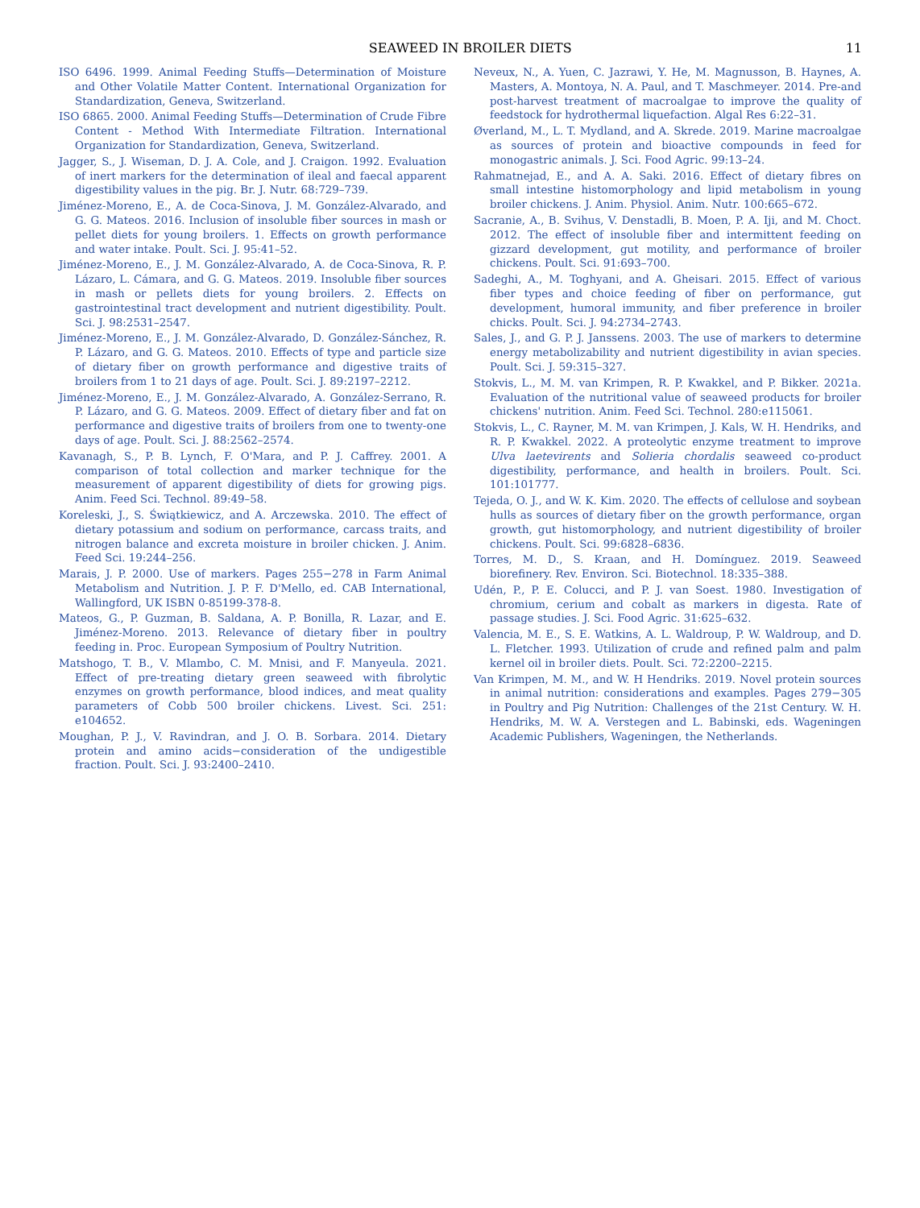SEAWEED IN BROILER DIETS 11
ISO 6496. 1999. Animal Feeding Stuffs—Determination of Moisture and Other Volatile Matter Content. International Organization for Standardization, Geneva, Switzerland.
ISO 6865. 2000. Animal Feeding Stuffs—Determination of Crude Fibre Content - Method With Intermediate Filtration. International Organization for Standardization, Geneva, Switzerland.
Jagger, S., J. Wiseman, D. J. A. Cole, and J. Craigon. 1992. Evaluation of inert markers for the determination of ileal and faecal apparent digestibility values in the pig. Br. J. Nutr. 68:729–739.
Jiménez-Moreno, E., A. de Coca-Sinova, J. M. González-Alvarado, and G. G. Mateos. 2016. Inclusion of insoluble fiber sources in mash or pellet diets for young broilers. 1. Effects on growth performance and water intake. Poult. Sci. J. 95:41–52.
Jiménez-Moreno, E., J. M. González-Alvarado, A. de Coca-Sinova, R. P. Lázaro, L. Cámara, and G. G. Mateos. 2019. Insoluble fiber sources in mash or pellets diets for young broilers. 2. Effects on gastrointestinal tract development and nutrient digestibility. Poult. Sci. J. 98:2531–2547.
Jiménez-Moreno, E., J. M. González-Alvarado, D. González-Sánchez, R. P. Lázaro, and G. G. Mateos. 2010. Effects of type and particle size of dietary fiber on growth performance and digestive traits of broilers from 1 to 21 days of age. Poult. Sci. J. 89:2197–2212.
Jiménez-Moreno, E., J. M. González-Alvarado, A. González-Serrano, R. P. Lázaro, and G. G. Mateos. 2009. Effect of dietary fiber and fat on performance and digestive traits of broilers from one to twenty-one days of age. Poult. Sci. J. 88:2562–2574.
Kavanagh, S., P. B. Lynch, F. O'Mara, and P. J. Caffrey. 2001. A comparison of total collection and marker technique for the measurement of apparent digestibility of diets for growing pigs. Anim. Feed Sci. Technol. 89:49–58.
Koreleski, J., S. Świątkiewicz, and A. Arczewska. 2010. The effect of dietary potassium and sodium on performance, carcass traits, and nitrogen balance and excreta moisture in broiler chicken. J. Anim. Feed Sci. 19:244–256.
Marais, J. P. 2000. Use of markers. Pages 255−278 in Farm Animal Metabolism and Nutrition. J. P. F. D'Mello, ed. CAB International, Wallingford, UK ISBN 0-85199-378-8.
Mateos, G., P. Guzman, B. Saldana, A. P. Bonilla, R. Lazar, and E. Jiménez-Moreno. 2013. Relevance of dietary fiber in poultry feeding in. Proc. European Symposium of Poultry Nutrition.
Matshogo, T. B., V. Mlambo, C. M. Mnisi, and F. Manyeula. 2021. Effect of pre-treating dietary green seaweed with fibrolytic enzymes on growth performance, blood indices, and meat quality parameters of Cobb 500 broiler chickens. Livest. Sci. 251: e104652.
Moughan, P. J., V. Ravindran, and J. O. B. Sorbara. 2014. Dietary protein and amino acids−consideration of the undigestible fraction. Poult. Sci. J. 93:2400–2410.
Neveux, N., A. Yuen, C. Jazrawi, Y. He, M. Magnusson, B. Haynes, A. Masters, A. Montoya, N. A. Paul, and T. Maschmeyer. 2014. Pre-and post-harvest treatment of macroalgae to improve the quality of feedstock for hydrothermal liquefaction. Algal Res 6:22–31.
Øverland, M., L. T. Mydland, and A. Skrede. 2019. Marine macroalgae as sources of protein and bioactive compounds in feed for monogastric animals. J. Sci. Food Agric. 99:13–24.
Rahmatnejad, E., and A. A. Saki. 2016. Effect of dietary fibres on small intestine histomorphology and lipid metabolism in young broiler chickens. J. Anim. Physiol. Anim. Nutr. 100:665–672.
Sacranie, A., B. Svihus, V. Denstadli, B. Moen, P. A. Iji, and M. Choct. 2012. The effect of insoluble fiber and intermittent feeding on gizzard development, gut motility, and performance of broiler chickens. Poult. Sci. 91:693–700.
Sadeghi, A., M. Toghyani, and A. Gheisari. 2015. Effect of various fiber types and choice feeding of fiber on performance, gut development, humoral immunity, and fiber preference in broiler chicks. Poult. Sci. J. 94:2734–2743.
Sales, J., and G. P. J. Janssens. 2003. The use of markers to determine energy metabolizability and nutrient digestibility in avian species. Poult. Sci. J. 59:315–327.
Stokvis, L., M. M. van Krimpen, R. P. Kwakkel, and P. Bikker. 2021a. Evaluation of the nutritional value of seaweed products for broiler chickens' nutrition. Anim. Feed Sci. Technol. 280:e115061.
Stokvis, L., C. Rayner, M. M. van Krimpen, J. Kals, W. H. Hendriks, and R. P. Kwakkel. 2022. A proteolytic enzyme treatment to improve Ulva laetevirents and Solieria chordalis seaweed co-product digestibility, performance, and health in broilers. Poult. Sci. 101:101777.
Tejeda, O. J., and W. K. Kim. 2020. The effects of cellulose and soybean hulls as sources of dietary fiber on the growth performance, organ growth, gut histomorphology, and nutrient digestibility of broiler chickens. Poult. Sci. 99:6828–6836.
Torres, M. D., S. Kraan, and H. Domínguez. 2019. Seaweed biorefinery. Rev. Environ. Sci. Biotechnol. 18:335–388.
Udén, P., P. E. Colucci, and P. J. van Soest. 1980. Investigation of chromium, cerium and cobalt as markers in digesta. Rate of passage studies. J. Sci. Food Agric. 31:625–632.
Valencia, M. E., S. E. Watkins, A. L. Waldroup, P. W. Waldroup, and D. L. Fletcher. 1993. Utilization of crude and refined palm and palm kernel oil in broiler diets. Poult. Sci. 72:2200–2215.
Van Krimpen, M. M., and W. H Hendriks. 2019. Novel protein sources in animal nutrition: considerations and examples. Pages 279−305 in Poultry and Pig Nutrition: Challenges of the 21st Century. W. H. Hendriks, M. W. A. Verstegen and L. Babinski, eds. Wageningen Academic Publishers, Wageningen, the Netherlands.